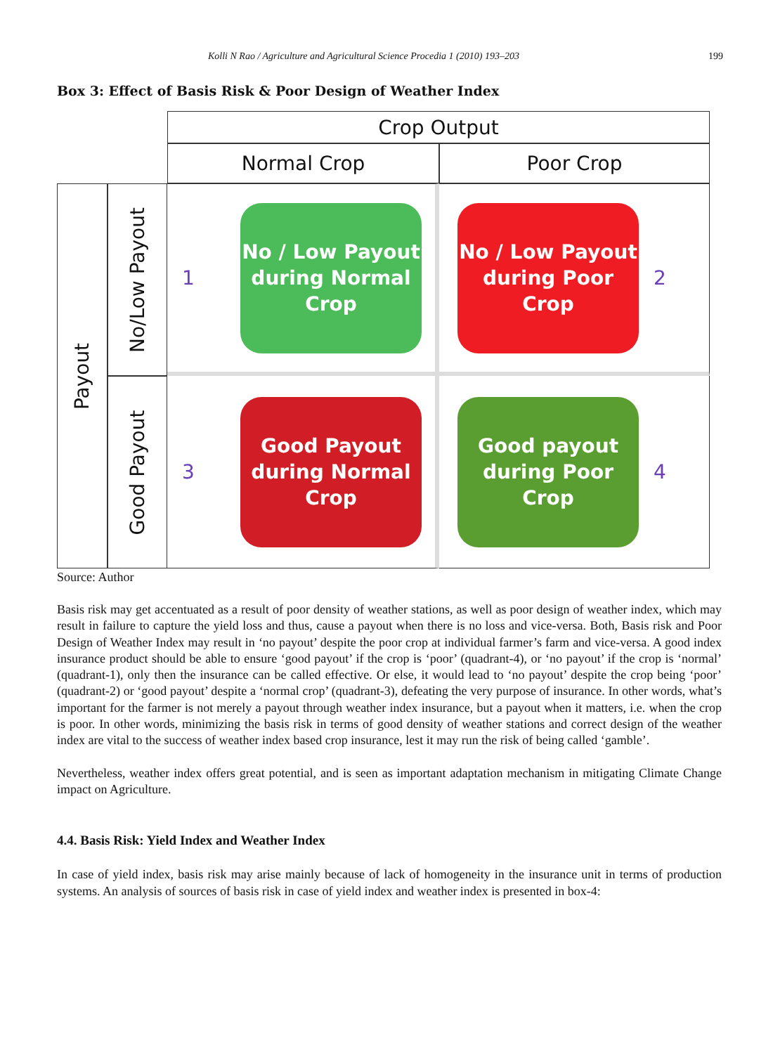Kolli N Rao / Agriculture and Agricultural Science Procedia 1 (2010) 193–203 199
Box 3: Effect of Basis Risk & Poor Design of Weather Index
Crop Output
Normal Crop
Poor Crop
Payout
No/Low Payout
Good Payout
1
No / Low Payout during Normal Crop
No / Low Payout during Poor Crop
2
3
Good Payout during Normal Crop
Good payout during Poor Crop
4
Source: Author
Basis risk may get accentuated as a result of poor density of weather stations, as well as poor design of weather index, which may result in failure to capture the yield loss and thus, cause a payout when there is no loss and vice-versa. Both, Basis risk and Poor Design of Weather Index may result in ‘no payout’ despite the poor crop at individual farmer’s farm and vice-versa. A good index insurance product should be able to ensure ‘good payout’ if the crop is ‘poor’ (quadrant-4), or ‘no payout’ if the crop is ‘normal’ (quadrant-1), only then the insurance can be called effective. Or else, it would lead to ‘no payout’ despite the crop being ‘poor’ (quadrant-2) or ‘good payout’ despite a ‘normal crop’ (quadrant-3), defeating the very purpose of insurance. In other words, what’s important for the farmer is not merely a payout through weather index insurance, but a payout when it matters, i.e. when the crop is poor. In other words, minimizing the basis risk in terms of good density of weather stations and correct design of the weather index are vital to the success of weather index based crop insurance, lest it may run the risk of being called ‘gamble’.
Nevertheless, weather index offers great potential, and is seen as important adaptation mechanism in mitigating Climate Change impact on Agriculture.
4.4. Basis Risk: Yield Index and Weather Index
In case of yield index, basis risk may arise mainly because of lack of homogeneity in the insurance unit in terms of production systems. An analysis of sources of basis risk in case of yield index and weather index is presented in box-4: